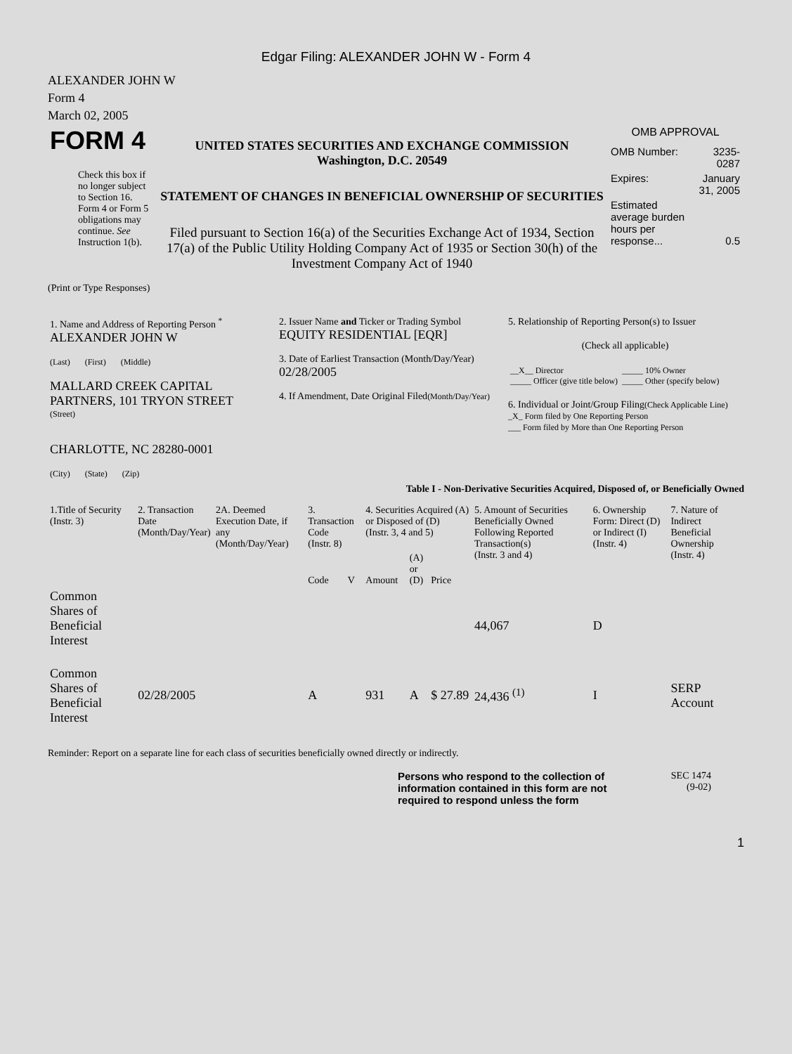Edgar Filing: ALEXANDER JOHN W - Form 4
ALEXANDER JOHN W
Form 4
March 02, 2005
| FORM 4 Check this box if no longer subject to Section 16. Form 4 or Form 5 obligations may continue. See Instruction 1(b). | UNITED STATES SECURITIES AND EXCHANGE COMMISSION Washington, D.C. 20549 STATEMENT OF CHANGES IN BENEFICIAL OWNERSHIP OF SECURITIES Filed pursuant to Section 16(a) of the Securities Exchange Act of 1934, Section 17(a) of the Public Utility Holding Company Act of 1935 or Section 30(h) of the Investment Company Act of 1940 | OMB APPROVAL / OMB Number: / 3235-0287 / / Expires: / January 31, 2005 / / Estimated average burden hours per response... / 0.5 / |
(Print or Type Responses)
| 1. Name and Address of Reporting Person <sup>*</sup> ALEXANDER JOHN W (Last) (First) (Middle) MALLARD CREEK CAPITAL PARTNERS, 101 TRYON STREET (Street) CHARLOTTE, NC 28280-0001 (City) (State) (Zip) | 2. Issuer Name and Ticker or Trading Symbol EQUITY RESIDENTIAL [EQR] 3. Date of Earliest Transaction (Month/Day/Year) 02/28/2005 4. If Amendment, Date Original Filed (Month/Day/Year) | 5. Relationship of Reporting Person(s) to Issuer (Check all applicable) / __X__ Director _____ Officer (give title below) / _____ 10% Owner _____ Other (specify below) / 6. Individual or Joint/Group Filing (Check Applicable Line) _X_ Form filed by One Reporting Person ___ Form filed by More than One Reporting Person |
Table I - Non-Derivative Securities Acquired, Disposed of, or Beneficially Owned
| 1.Title of Security (Instr. 3) | 2. Transaction Date (Month/Day/Year) | 2A. Deemed Execution Date, if any (Month/Day/Year) | 3. Transaction Code (Instr. 8) | | 4. Securities Acquired (A) or Disposed of (D) (Instr. 3, 4 and 5) | | | 5. Amount of Securities Beneficially Owned Following Reported Transaction(s) (Instr. 3 and 4) | 6. Ownership Form: Direct (D) or Indirect (I) (Instr. 4) | 7. Nature of Indirect Beneficial Ownership (Instr. 4) |
| --- | --- | --- | --- | --- | --- | --- | --- | --- | --- | --- |
| | | | Code | V | Amount | (A) or (D) | Price | | | |
| Common Shares of Beneficial Interest | | | | | | | | 44,067 | D | |
| Common Shares of Beneficial Interest | 02/28/2005 | | A | | 931 | A | $ 27.89 | 24,436 <sup>(1)</sup> | I | SERP Account |
Reminder: Report on a separate line for each class of securities beneficially owned directly or indirectly.
| Persons who respond to the collection of information contained in this form are not required to respond unless the form | SEC 1474 (9-02) |
1